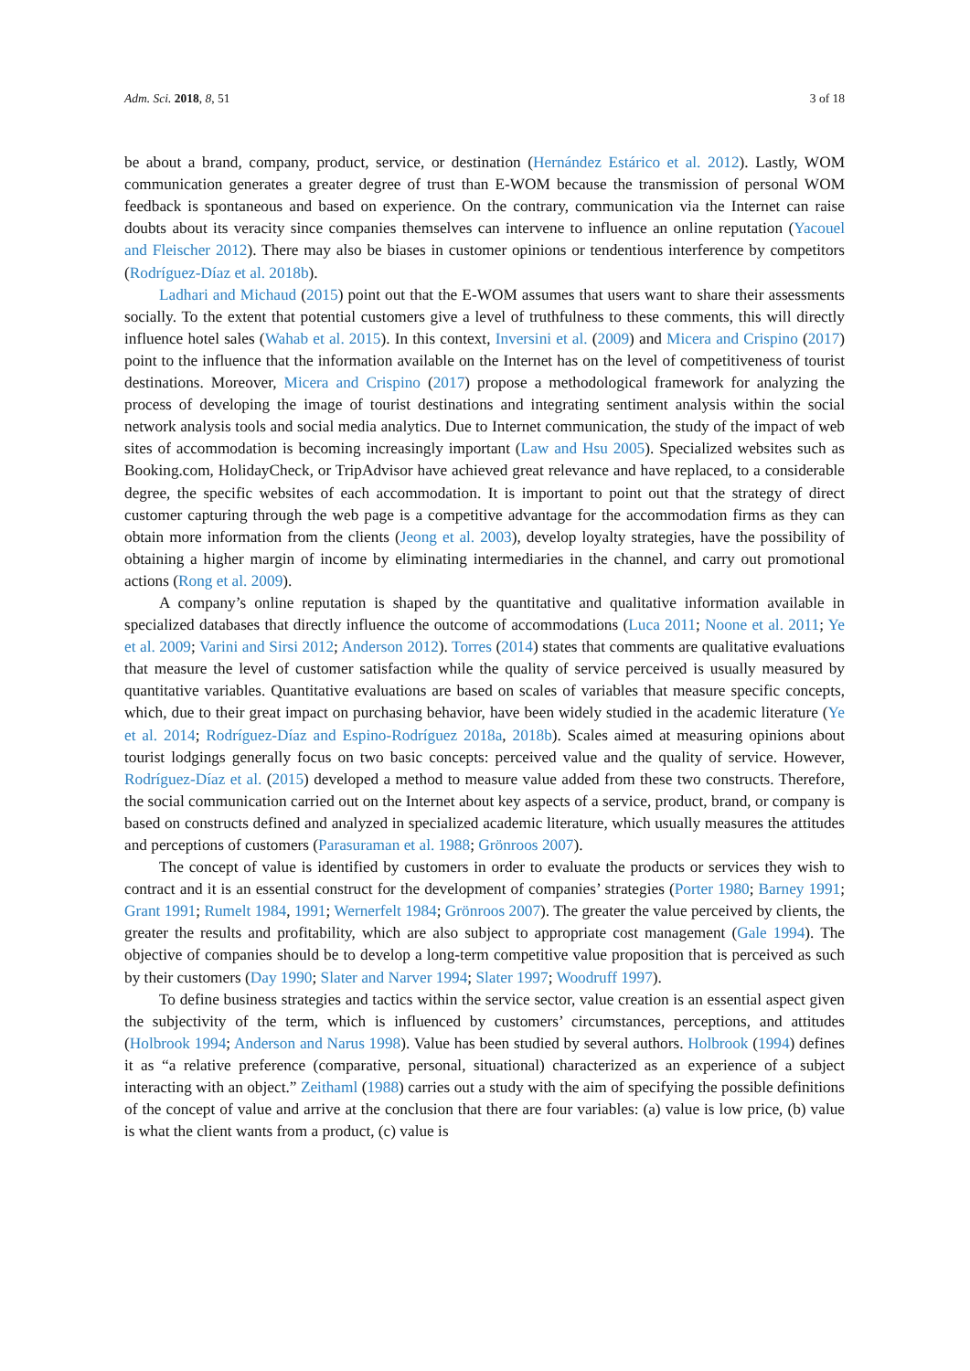Adm. Sci. 2018, 8, 51 3 of 18
be about a brand, company, product, service, or destination (Hernández Estárico et al. 2012). Lastly, WOM communication generates a greater degree of trust than E-WOM because the transmission of personal WOM feedback is spontaneous and based on experience. On the contrary, communication via the Internet can raise doubts about its veracity since companies themselves can intervene to influence an online reputation (Yacouel and Fleischer 2012). There may also be biases in customer opinions or tendentious interference by competitors (Rodríguez-Díaz et al. 2018b).
Ladhari and Michaud (2015) point out that the E-WOM assumes that users want to share their assessments socially. To the extent that potential customers give a level of truthfulness to these comments, this will directly influence hotel sales (Wahab et al. 2015). In this context, Inversini et al. (2009) and Micera and Crispino (2017) point to the influence that the information available on the Internet has on the level of competitiveness of tourist destinations. Moreover, Micera and Crispino (2017) propose a methodological framework for analyzing the process of developing the image of tourist destinations and integrating sentiment analysis within the social network analysis tools and social media analytics. Due to Internet communication, the study of the impact of web sites of accommodation is becoming increasingly important (Law and Hsu 2005). Specialized websites such as Booking.com, HolidayCheck, or TripAdvisor have achieved great relevance and have replaced, to a considerable degree, the specific websites of each accommodation. It is important to point out that the strategy of direct customer capturing through the web page is a competitive advantage for the accommodation firms as they can obtain more information from the clients (Jeong et al. 2003), develop loyalty strategies, have the possibility of obtaining a higher margin of income by eliminating intermediaries in the channel, and carry out promotional actions (Rong et al. 2009).
A company’s online reputation is shaped by the quantitative and qualitative information available in specialized databases that directly influence the outcome of accommodations (Luca 2011; Noone et al. 2011; Ye et al. 2009; Varini and Sirsi 2012; Anderson 2012). Torres (2014) states that comments are qualitative evaluations that measure the level of customer satisfaction while the quality of service perceived is usually measured by quantitative variables. Quantitative evaluations are based on scales of variables that measure specific concepts, which, due to their great impact on purchasing behavior, have been widely studied in the academic literature (Ye et al. 2014; Rodríguez-Díaz and Espino-Rodríguez 2018a, 2018b). Scales aimed at measuring opinions about tourist lodgings generally focus on two basic concepts: perceived value and the quality of service. However, Rodríguez-Díaz et al. (2015) developed a method to measure value added from these two constructs. Therefore, the social communication carried out on the Internet about key aspects of a service, product, brand, or company is based on constructs defined and analyzed in specialized academic literature, which usually measures the attitudes and perceptions of customers (Parasuraman et al. 1988; Grönroos 2007).
The concept of value is identified by customers in order to evaluate the products or services they wish to contract and it is an essential construct for the development of companies’ strategies (Porter 1980; Barney 1991; Grant 1991; Rumelt 1984, 1991; Wernerfelt 1984; Grönroos 2007). The greater the value perceived by clients, the greater the results and profitability, which are also subject to appropriate cost management (Gale 1994). The objective of companies should be to develop a long-term competitive value proposition that is perceived as such by their customers (Day 1990; Slater and Narver 1994; Slater 1997; Woodruff 1997).
To define business strategies and tactics within the service sector, value creation is an essential aspect given the subjectivity of the term, which is influenced by customers’ circumstances, perceptions, and attitudes (Holbrook 1994; Anderson and Narus 1998). Value has been studied by several authors. Holbrook (1994) defines it as “a relative preference (comparative, personal, situational) characterized as an experience of a subject interacting with an object.” Zeithaml (1988) carries out a study with the aim of specifying the possible definitions of the concept of value and arrive at the conclusion that there are four variables: (a) value is low price, (b) value is what the client wants from a product, (c) value is